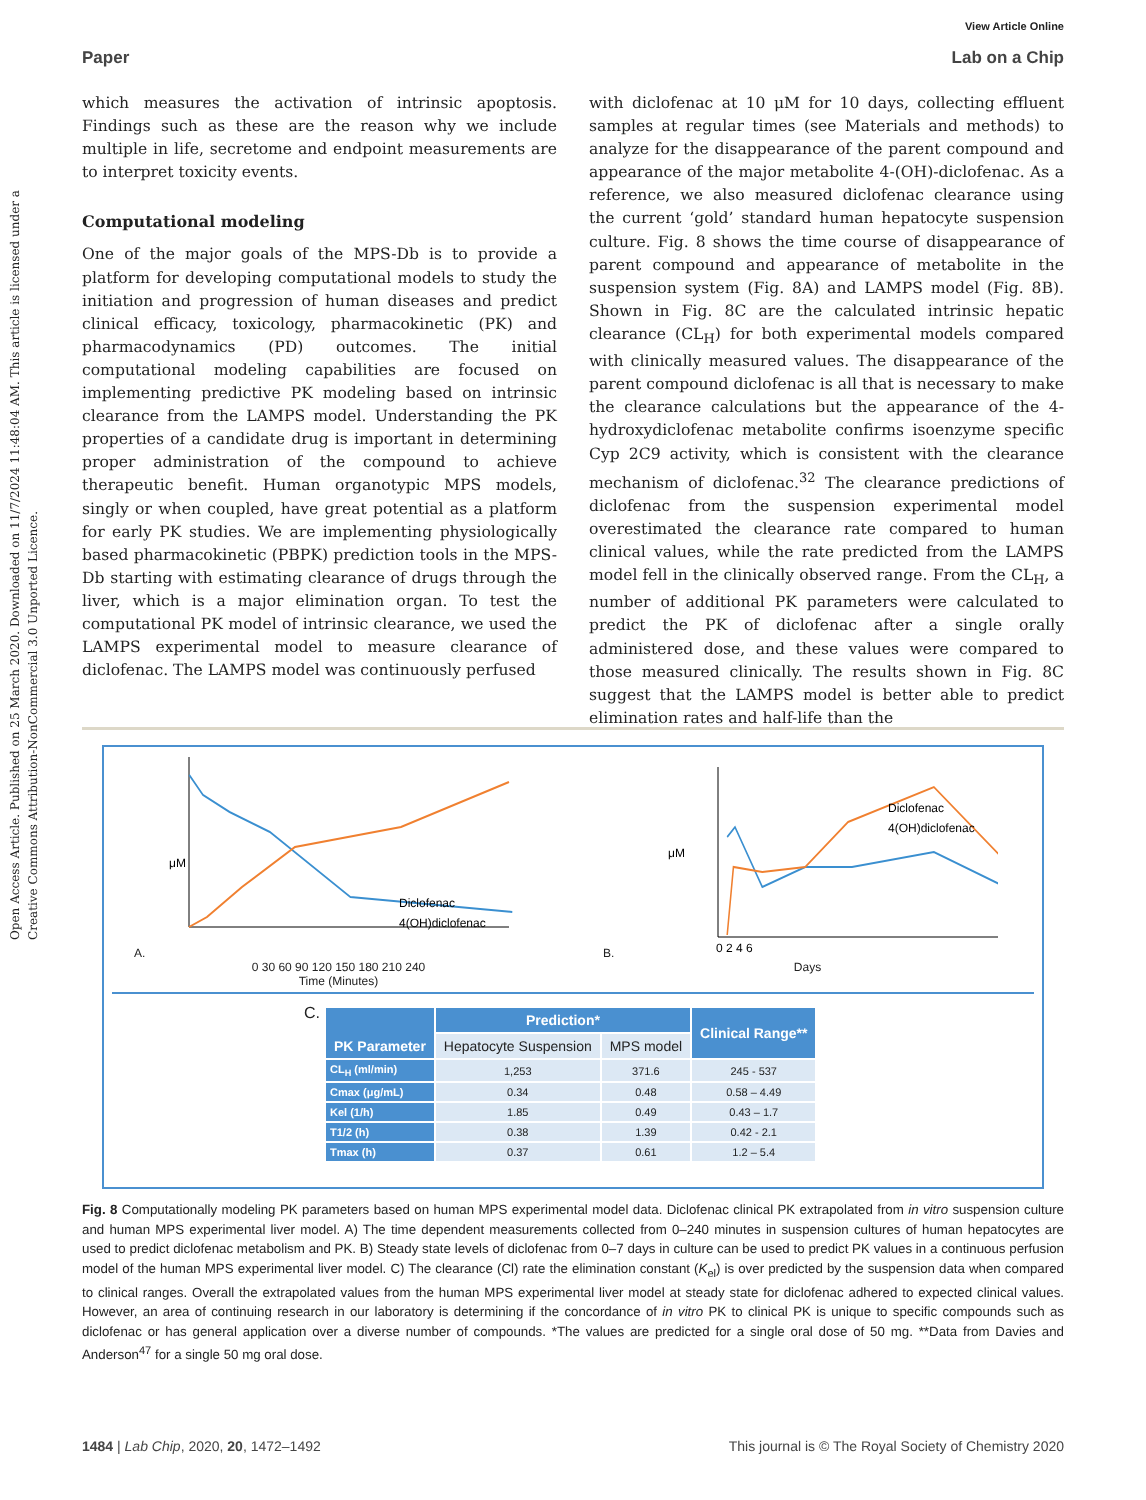Open Access Article. Published on 25 March 2020. Downloaded on 11/7/2024 11:48:04 AM. This article is licensed under a Creative Commons Attribution-NonCommercial 3.0 Unported Licence.
View Article Online
Paper Lab on a Chip
which measures the activation of intrinsic apoptosis. Findings such as these are the reason why we include multiple in life, secretome and endpoint measurements are to interpret toxicity events.
Computational modeling
One of the major goals of the MPS-Db is to provide a platform for developing computational models to study the initiation and progression of human diseases and predict clinical efficacy, toxicology, pharmacokinetic (PK) and pharmacodynamics (PD) outcomes. The initial computational modeling capabilities are focused on implementing predictive PK modeling based on intrinsic clearance from the LAMPS model. Understanding the PK properties of a candidate drug is important in determining proper administration of the compound to achieve therapeutic benefit. Human organotypic MPS models, singly or when coupled, have great potential as a platform for early PK studies. We are implementing physiologically based pharmacokinetic (PBPK) prediction tools in the MPS-Db starting with estimating clearance of drugs through the liver, which is a major elimination organ. To test the computational PK model of intrinsic clearance, we used the LAMPS experimental model to measure clearance of diclofenac. The LAMPS model was continuously perfused
with diclofenac at 10 μM for 10 days, collecting effluent samples at regular times (see Materials and methods) to analyze for the disappearance of the parent compound and appearance of the major metabolite 4-(OH)-diclofenac. As a reference, we also measured diclofenac clearance using the current ‘gold’ standard human hepatocyte suspension culture. Fig. 8 shows the time course of disappearance of parent compound and appearance of metabolite in the suspension system (Fig. 8A) and LAMPS model (Fig. 8B). Shown in Fig. 8C are the calculated intrinsic hepatic clearance (CL<sub>H</sub>) for both experimental models compared with clinically measured values. The disappearance of the parent compound diclofenac is all that is necessary to make the clearance calculations but the appearance of the 4-hydroxydiclofenac metabolite confirms isoenzyme specific Cyp 2C9 activity, which is consistent with the clearance mechanism of diclofenac.<sup>32</sup> The clearance predictions of diclofenac from the suspension experimental model overestimated the clearance rate compared to human clinical values, while the rate predicted from the LAMPS model fell in the clinically observed range. From the CL<sub>H</sub>, a number of additional PK parameters were calculated to predict the PK of diclofenac after a single orally administered dose, and these values were compared to those measured clinically. The results shown in Fig. 8C suggest that the LAMPS model is better able to predict elimination rates and half-life than the
A.
Diclofenac
4(OH)diclofenac
μM
0 30 60 90 120 150 180 210 240
Time (Minutes)
B.
Diclofenac
4(OH)diclofenac
μM
0 2 4 6
Days
C.
| PK Parameter | Prediction* | | Clinical Range** |
| --- | --- | --- | --- |
| | Hepatocyte Suspension | MPS model | |
| CL<sub>H</sub> (ml/min) | 1,253 | 371.6 | 245 - 537 |
| Cmax (μg/mL) | 0.34 | 0.48 | 0.58 – 4.49 |
| Kel (1/h) | 1.85 | 0.49 | 0.43 – 1.7 |
| T1/2 (h) | 0.38 | 1.39 | 0.42 - 2.1 |
| Tmax (h) | 0.37 | 0.61 | 1.2 – 5.4 |
Fig. 8 Computationally modeling PK parameters based on human MPS experimental model data. Diclofenac clinical PK extrapolated from in vitro suspension culture and human MPS experimental liver model. A) The time dependent measurements collected from 0–240 minutes in suspension cultures of human hepatocytes are used to predict diclofenac metabolism and PK. B) Steady state levels of diclofenac from 0–7 days in culture can be used to predict PK values in a continuous perfusion model of the human MPS experimental liver model. C) The clearance (Cl) rate the elimination constant (K<sub>el</sub>) is over predicted by the suspension data when compared to clinical ranges. Overall the extrapolated values from the human MPS experimental liver model at steady state for diclofenac adhered to expected clinical values. However, an area of continuing research in our laboratory is determining if the concordance of in vitro PK to clinical PK is unique to specific compounds such as diclofenac or has general application over a diverse number of compounds. *The values are predicted for a single oral dose of 50 mg. **Data from Davies and Anderson<sup>47</sup> for a single 50 mg oral dose.
1484 | Lab Chip, 2020, 20, 1472–1492 This journal is © The Royal Society of Chemistry 2020